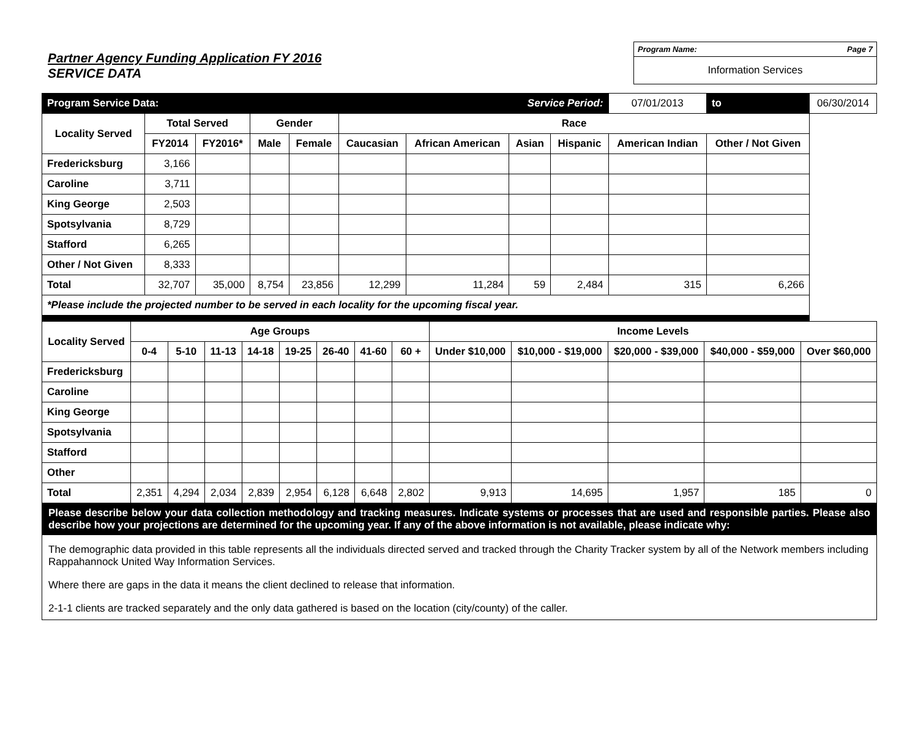Partner Agency Funding Application FY 2016
SERVICE DATA
Program Name: Page 7
Information Services
| Program Service Data: | | | | | | | Service Period: | | 07/01/2013 | to | 06/30/2014 |
| Locality Served | Total Served | | Gender | | Race | | | | | | |
| | FY2014 | FY2016* | Male | Female | Caucasian | African American | Asian | Hispanic | American Indian | Other / Not Given | |
| Fredericksburg | 3,166 | | | | | | | | | | |
| Caroline | 3,711 | | | | | | | | | | |
| King George | 2,503 | | | | | | | | | | |
| Spotsylvania | 8,729 | | | | | | | | | | |
| Stafford | 6,265 | | | | | | | | | | |
| Other / Not Given | 8,333 | | | | | | | | | | |
| Total | 32,707 | 35,000 | 8,754 | 23,856 | 12,299 | 11,284 | 59 | 2,484 | 315 | 6,266 | |
| *Please include the projected number to be served in each locality for the upcoming fiscal year. | | | | | | | | | | | |
| Locality Served | Age Groups | | | | | | | | Income Levels | | | | |
| --- | --- | --- | --- | --- | --- | --- | --- | --- | --- | --- | --- | --- | --- |
| | 0-4 | 5-10 | 11-13 | 14-18 | 19-25 | 26-40 | 41-60 | 60 + | Under $10,000 | $10,000 - $19,000 | $20,000 - $39,000 | $40,000 - $59,000 | Over $60,000 |
| Fredericksburg | | | | | | | | | | | | | |
| Caroline | | | | | | | | | | | | | |
| King George | | | | | | | | | | | | | |
| Spotsylvania | | | | | | | | | | | | | |
| Stafford | | | | | | | | | | | | | |
| Other | | | | | | | | | | | | | |
| Total | 2,351 | 4,294 | 2,034 | 2,839 | 2,954 | 6,128 | 6,648 | 2,802 | 9,913 | 14,695 | 1,957 | 185 | 0 |
Please describe below your data collection methodology and tracking measures. Indicate systems or processes that are used and responsible parties. Please also describe how your projections are determined for the upcoming year. If any of the above information is not available, please indicate why:
The demographic data provided in this table represents all the individuals directed served and tracked through the Charity Tracker system by all of the Network members including Rappahannock United Way Information Services.
Where there are gaps in the data it means the client declined to release that information.
2-1-1 clients are tracked separately and the only data gathered is based on the location (city/county) of the caller.